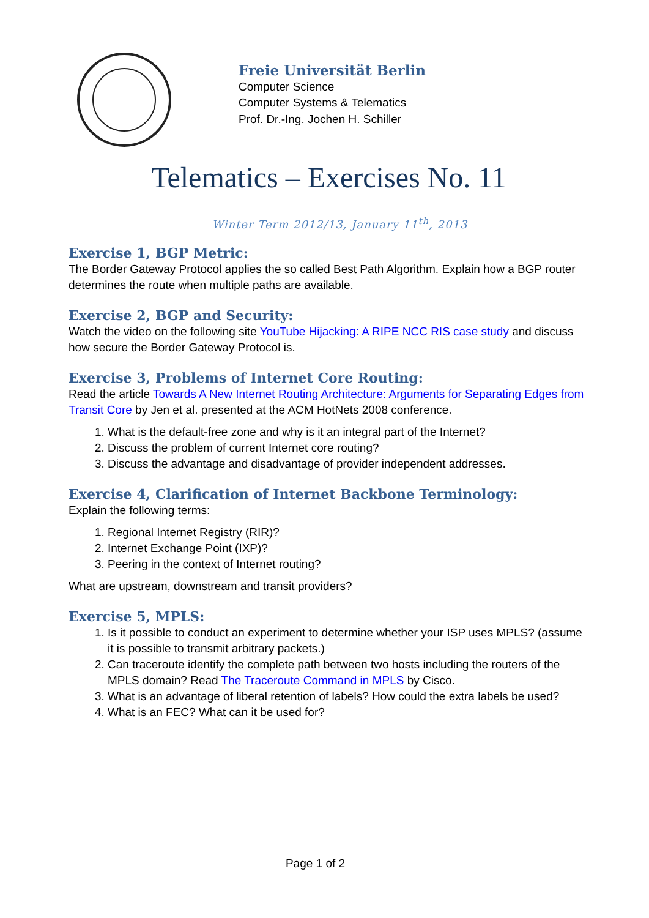Freie Universität Berlin
Computer Science
Computer Systems & Telematics
Prof. Dr.-Ing. Jochen H. Schiller
Telematics – Exercises No. 11
Winter Term 2012/13, January 11<sup>th</sup>, 2013
Exercise 1, BGP Metric:
The Border Gateway Protocol applies the so called Best Path Algorithm. Explain how a BGP router determines the route when multiple paths are available.
Exercise 2, BGP and Security:
Watch the video on the following site YouTube Hijacking: A RIPE NCC RIS case study and discuss how secure the Border Gateway Protocol is.
Exercise 3, Problems of Internet Core Routing:
Read the article Towards A New Internet Routing Architecture: Arguments for Separating Edges from Transit Core by Jen et al. presented at the ACM HotNets 2008 conference.
1. What is the default-free zone and why is it an integral part of the Internet?
2. Discuss the problem of current Internet core routing?
3. Discuss the advantage and disadvantage of provider independent addresses.
Exercise 4, Clarification of Internet Backbone Terminology:
Explain the following terms:
1. Regional Internet Registry (RIR)?
2. Internet Exchange Point (IXP)?
3. Peering in the context of Internet routing?
What are upstream, downstream and transit providers?
Exercise 5, MPLS:
1. Is it possible to conduct an experiment to determine whether your ISP uses MPLS? (assume it is possible to transmit arbitrary packets.)
2. Can traceroute identify the complete path between two hosts including the routers of the MPLS domain? Read The Traceroute Command in MPLS by Cisco.
3. What is an advantage of liberal retention of labels? How could the extra labels be used?
4. What is an FEC? What can it be used for?
Page 1 of 2